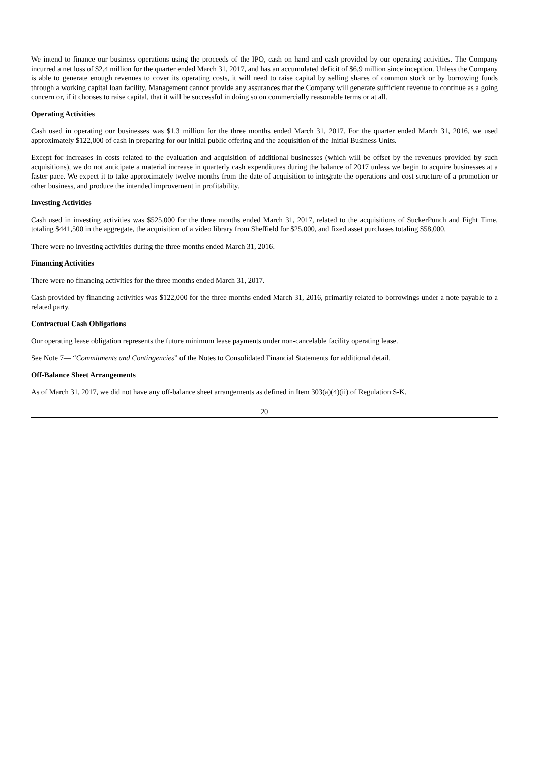We intend to finance our business operations using the proceeds of the IPO, cash on hand and cash provided by our operating activities. The Company incurred a net loss of $2.4 million for the quarter ended March 31, 2017, and has an accumulated deficit of $6.9 million since inception. Unless the Company is able to generate enough revenues to cover its operating costs, it will need to raise capital by selling shares of common stock or by borrowing funds through a working capital loan facility. Management cannot provide any assurances that the Company will generate sufficient revenue to continue as a going concern or, if it chooses to raise capital, that it will be successful in doing so on commercially reasonable terms or at all.
Operating Activities
Cash used in operating our businesses was $1.3 million for the three months ended March 31, 2017. For the quarter ended March 31, 2016, we used approximately $122,000 of cash in preparing for our initial public offering and the acquisition of the Initial Business Units.
Except for increases in costs related to the evaluation and acquisition of additional businesses (which will be offset by the revenues provided by such acquisitions), we do not anticipate a material increase in quarterly cash expenditures during the balance of 2017 unless we begin to acquire businesses at a faster pace. We expect it to take approximately twelve months from the date of acquisition to integrate the operations and cost structure of a promotion or other business, and produce the intended improvement in profitability.
Investing Activities
Cash used in investing activities was $525,000 for the three months ended March 31, 2017, related to the acquisitions of SuckerPunch and Fight Time, totaling $441,500 in the aggregate, the acquisition of a video library from Sheffield for $25,000, and fixed asset purchases totaling $58,000.
There were no investing activities during the three months ended March 31, 2016.
Financing Activities
There were no financing activities for the three months ended March 31, 2017.
Cash provided by financing activities was $122,000 for the three months ended March 31, 2016, primarily related to borrowings under a note payable to a related party.
Contractual Cash Obligations
Our operating lease obligation represents the future minimum lease payments under non-cancelable facility operating lease.
See Note 7— “Commitments and Contingencies” of the Notes to Consolidated Financial Statements for additional detail.
Off-Balance Sheet Arrangements
As of March 31, 2017, we did not have any off-balance sheet arrangements as defined in Item 303(a)(4)(ii) of Regulation S-K.
20